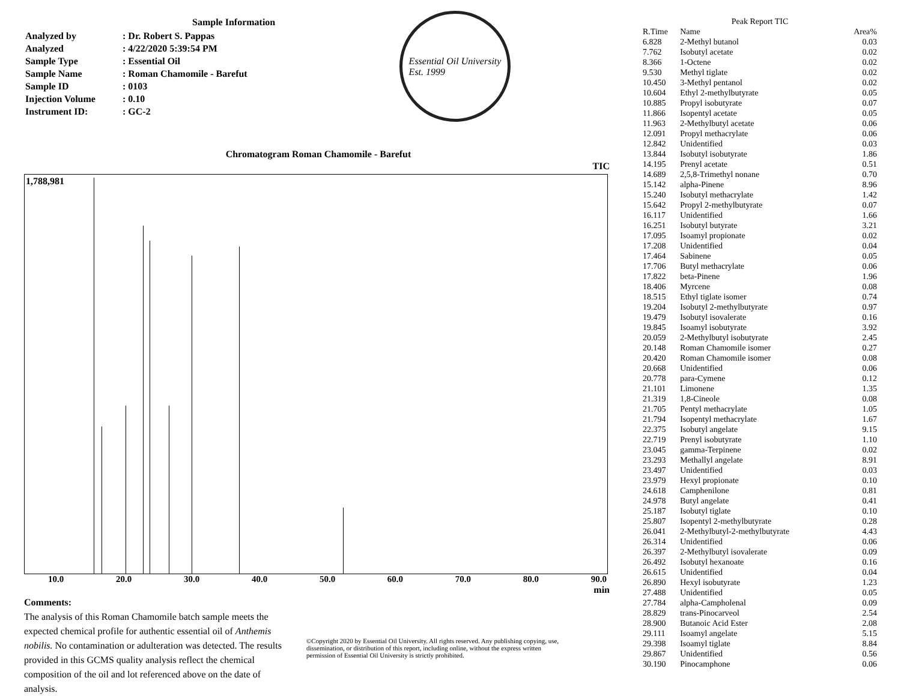Sample Information
| Analyzed by | : Dr. Robert S. Pappas |
| Analyzed | : 4/22/2020 5:39:54 PM |
| Sample Type | : Essential Oil |
| Sample Name | : Roman Chamomile - Barefut |
| Sample ID | : 0103 |
| Injection Volume | : 0.10 |
| Instrument ID: | : GC-2 |
Essential Oil University
Est. 1999
Chromatogram Roman Chamomile - Barefut
TIC
1,788,981
10.0 20.0 30.0 40.0 50.0 60.0 70.0 80.0 90.0
min
Comments:
The analysis of this Roman Chamomile batch sample meets the expected chemical profile for authentic essential oil of Anthemis nobilis. No contamination or adulteration was detected. The results provided in this GCMS quality analysis reflect the chemical composition of the oil and lot referenced above on the date of analysis.
©Copyright 2020 by Essential Oil University. All rights reserved. Any publishing copying, use, dissemination, or distribution of this report, including online, without the express written permission of Essential Oil University is strictly prohibited.
Peak Report TIC
| R.Time | Name | Area% |
| --- | --- | --- |
| 6.828 | 2-Methyl butanol | 0.03 |
| 7.762 | Isobutyl acetate | 0.02 |
| 8.366 | 1-Octene | 0.02 |
| 9.530 | Methyl tiglate | 0.02 |
| 10.450 | 3-Methyl pentanol | 0.02 |
| 10.604 | Ethyl 2-methylbutyrate | 0.05 |
| 10.885 | Propyl isobutyrate | 0.07 |
| 11.866 | Isopentyl acetate | 0.05 |
| 11.963 | 2-Methylbutyl acetate | 0.06 |
| 12.091 | Propyl methacrylate | 0.06 |
| 12.842 | Unidentified | 0.03 |
| 13.844 | Isobutyl isobutyrate | 1.86 |
| 14.195 | Prenyl acetate | 0.51 |
| 14.689 | 2,5,8-Trimethyl nonane | 0.70 |
| 15.142 | alpha-Pinene | 8.96 |
| 15.240 | Isobutyl methacrylate | 1.42 |
| 15.642 | Propyl 2-methylbutyrate | 0.07 |
| 16.117 | Unidentified | 1.66 |
| 16.251 | Isobutyl butyrate | 3.21 |
| 17.095 | Isoamyl propionate | 0.02 |
| 17.208 | Unidentified | 0.04 |
| 17.464 | Sabinene | 0.05 |
| 17.706 | Butyl methacrylate | 0.06 |
| 17.822 | beta-Pinene | 1.96 |
| 18.406 | Myrcene | 0.08 |
| 18.515 | Ethyl tiglate isomer | 0.74 |
| 19.204 | Isobutyl 2-methylbutyrate | 0.97 |
| 19.479 | Isobutyl isovalerate | 0.16 |
| 19.845 | Isoamyl isobutyrate | 3.92 |
| 20.059 | 2-Methylbutyl isobutyrate | 2.45 |
| 20.148 | Roman Chamomile isomer | 0.27 |
| 20.420 | Roman Chamomile isomer | 0.08 |
| 20.668 | Unidentified | 0.06 |
| 20.778 | para-Cymene | 0.12 |
| 21.101 | Limonene | 1.35 |
| 21.319 | 1,8-Cineole | 0.08 |
| 21.705 | Pentyl methacrylate | 1.05 |
| 21.794 | Isopentyl methacrylate | 1.67 |
| 22.375 | Isobutyl angelate | 9.15 |
| 22.719 | Prenyl isobutyrate | 1.10 |
| 23.045 | gamma-Terpinene | 0.02 |
| 23.293 | Methallyl angelate | 8.91 |
| 23.497 | Unidentified | 0.03 |
| 23.979 | Hexyl propionate | 0.10 |
| 24.618 | Camphenilone | 0.81 |
| 24.978 | Butyl angelate | 0.41 |
| 25.187 | Isobutyl tiglate | 0.10 |
| 25.807 | Isopentyl 2-methylbutyrate | 0.28 |
| 26.041 | 2-Methylbutyl-2-methylbutyrate | 4.43 |
| 26.314 | Unidentified | 0.06 |
| 26.397 | 2-Methylbutyl isovalerate | 0.09 |
| 26.492 | Isobutyl hexanoate | 0.16 |
| 26.615 | Unidentified | 0.04 |
| 26.890 | Hexyl isobutyrate | 1.23 |
| 27.488 | Unidentified | 0.05 |
| 27.784 | alpha-Campholenal | 0.09 |
| 28.829 | trans-Pinocarveol | 2.54 |
| 28.900 | Butanoic Acid Ester | 2.08 |
| 29.111 | Isoamyl angelate | 5.15 |
| 29.398 | Isoamyl tiglate | 8.84 |
| 29.867 | Unidentified | 0.56 |
| 30.190 | Pinocamphone | 0.06 |